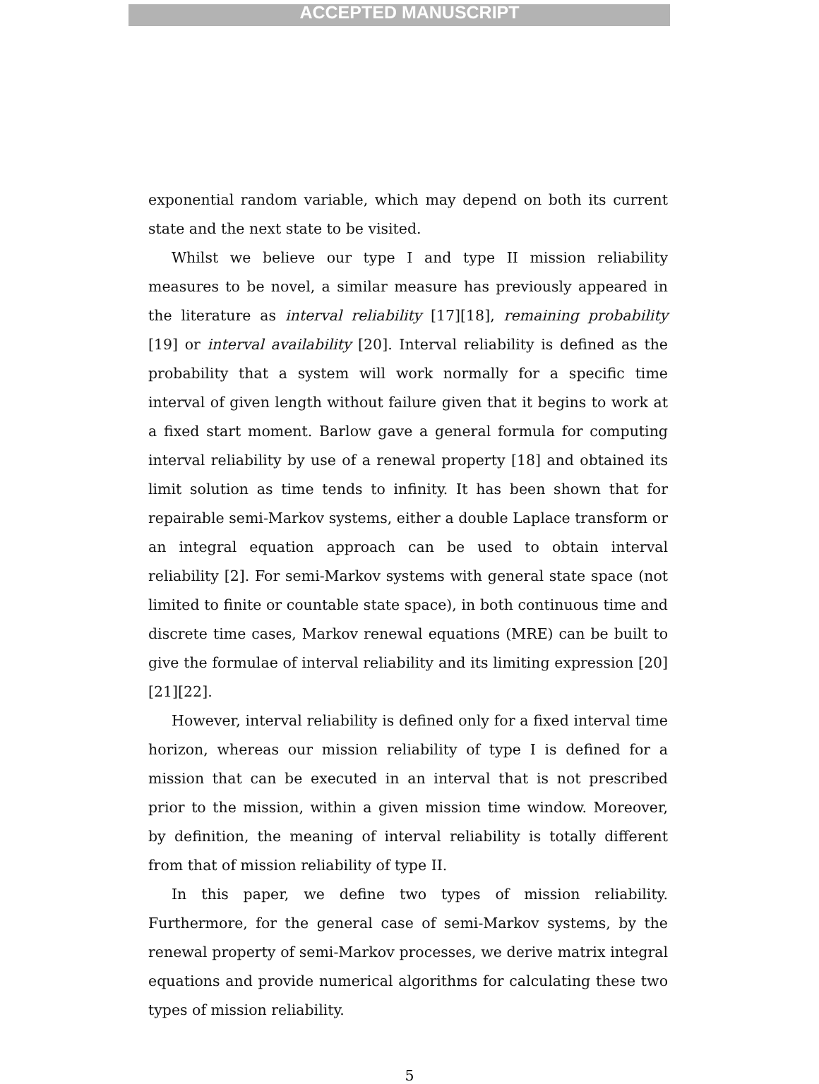ACCEPTED MANUSCRIPT
exponential random variable, which may depend on both its current state and the next state to be visited.
Whilst we believe our type I and type II mission reliability measures to be novel, a similar measure has previously appeared in the literature as interval reliability [17][18], remaining probability [19] or interval availability [20]. Interval reliability is defined as the probability that a system will work normally for a specific time interval of given length without failure given that it begins to work at a fixed start moment. Barlow gave a general formula for computing interval reliability by use of a renewal property [18] and obtained its limit solution as time tends to infinity. It has been shown that for repairable semi-Markov systems, either a double Laplace transform or an integral equation approach can be used to obtain interval reliability [2]. For semi-Markov systems with general state space (not limited to finite or countable state space), in both continuous time and discrete time cases, Markov renewal equations (MRE) can be built to give the formulae of interval reliability and its limiting expression [20][21][22].
However, interval reliability is defined only for a fixed interval time horizon, whereas our mission reliability of type I is defined for a mission that can be executed in an interval that is not prescribed prior to the mission, within a given mission time window. Moreover, by definition, the meaning of interval reliability is totally different from that of mission reliability of type II.
In this paper, we define two types of mission reliability. Furthermore, for the general case of semi-Markov systems, by the renewal property of semi-Markov processes, we derive matrix integral equations and provide numerical algorithms for calculating these two types of mission reliability.
5